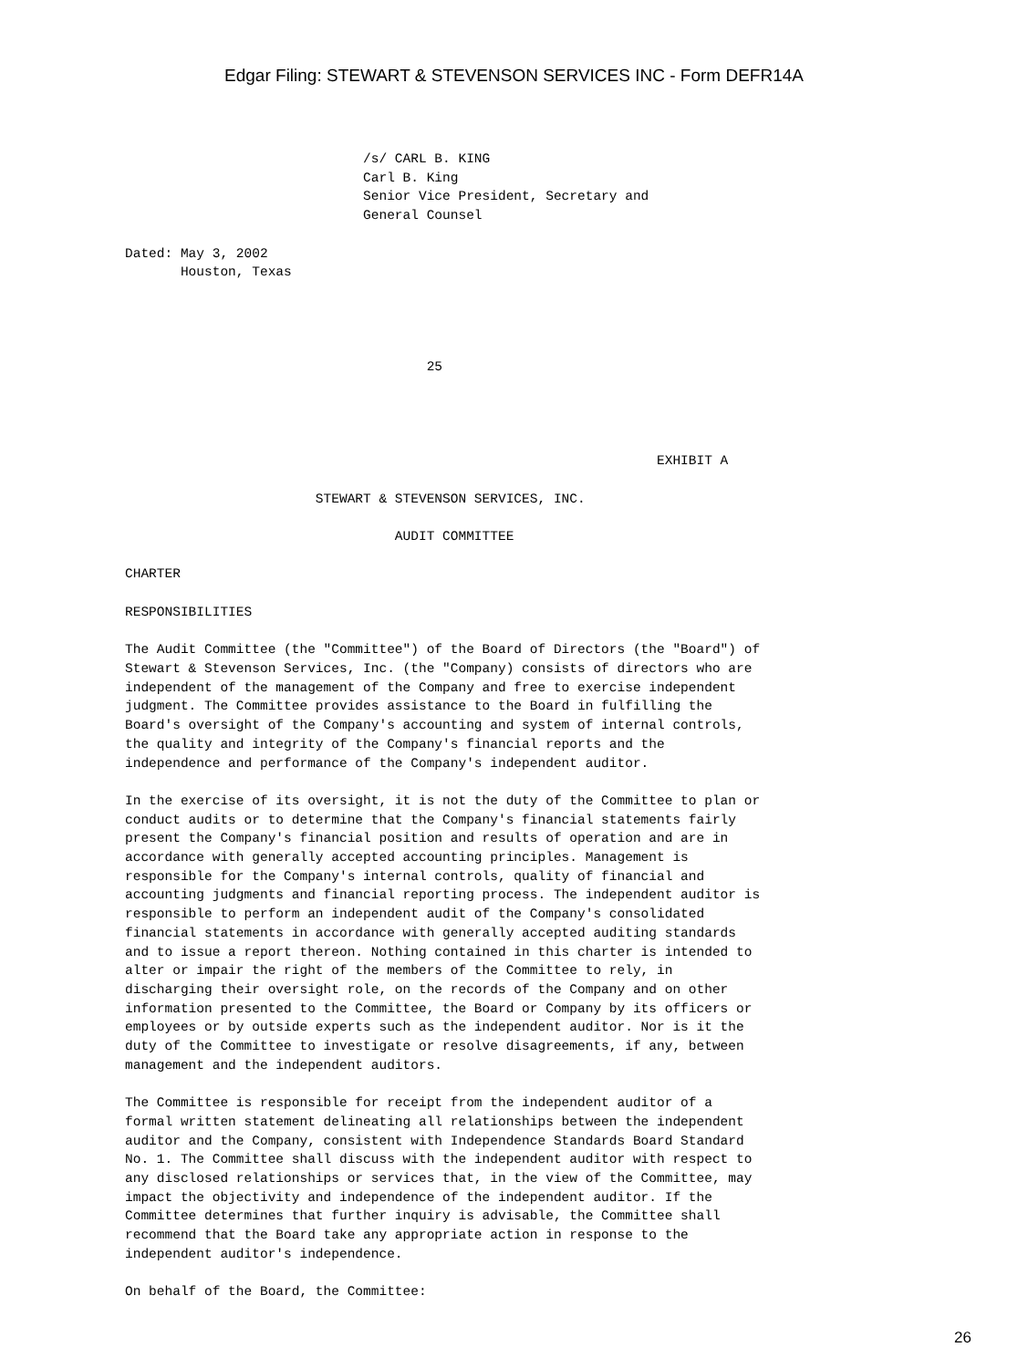Edgar Filing: STEWART & STEVENSON SERVICES INC - Form DEFR14A
                              /s/ CARL B. KING
                              Carl B. King
                              Senior Vice President, Secretary and
                              General Counsel

Dated: May 3, 2002
       Houston, Texas




                                      25




                                                                   EXHIBIT A

                        STEWART & STEVENSON SERVICES, INC.

                                  AUDIT COMMITTEE

CHARTER

RESPONSIBILITIES

The Audit Committee (the "Committee") of the Board of Directors (the "Board") of
Stewart & Stevenson Services, Inc. (the "Company) consists of directors who are
independent of the management of the Company and free to exercise independent
judgment. The Committee provides assistance to the Board in fulfilling the
Board's oversight of the Company's accounting and system of internal controls,
the quality and integrity of the Company's financial reports and the
independence and performance of the Company's independent auditor.

In the exercise of its oversight, it is not the duty of the Committee to plan or
conduct audits or to determine that the Company's financial statements fairly
present the Company's financial position and results of operation and are in
accordance with generally accepted accounting principles. Management is
responsible for the Company's internal controls, quality of financial and
accounting judgments and financial reporting process. The independent auditor is
responsible to perform an independent audit of the Company's consolidated
financial statements in accordance with generally accepted auditing standards
and to issue a report thereon. Nothing contained in this charter is intended to
alter or impair the right of the members of the Committee to rely, in
discharging their oversight role, on the records of the Company and on other
information presented to the Committee, the Board or Company by its officers or
employees or by outside experts such as the independent auditor. Nor is it the
duty of the Committee to investigate or resolve disagreements, if any, between
management and the independent auditors.

The Committee is responsible for receipt from the independent auditor of a
formal written statement delineating all relationships between the independent
auditor and the Company, consistent with Independence Standards Board Standard
No. 1. The Committee shall discuss with the independent auditor with respect to
any disclosed relationships or services that, in the view of the Committee, may
impact the objectivity and independence of the independent auditor. If the
Committee determines that further inquiry is advisable, the Committee shall
recommend that the Board take any appropriate action in response to the
independent auditor's independence.

On behalf of the Board, the Committee:
26